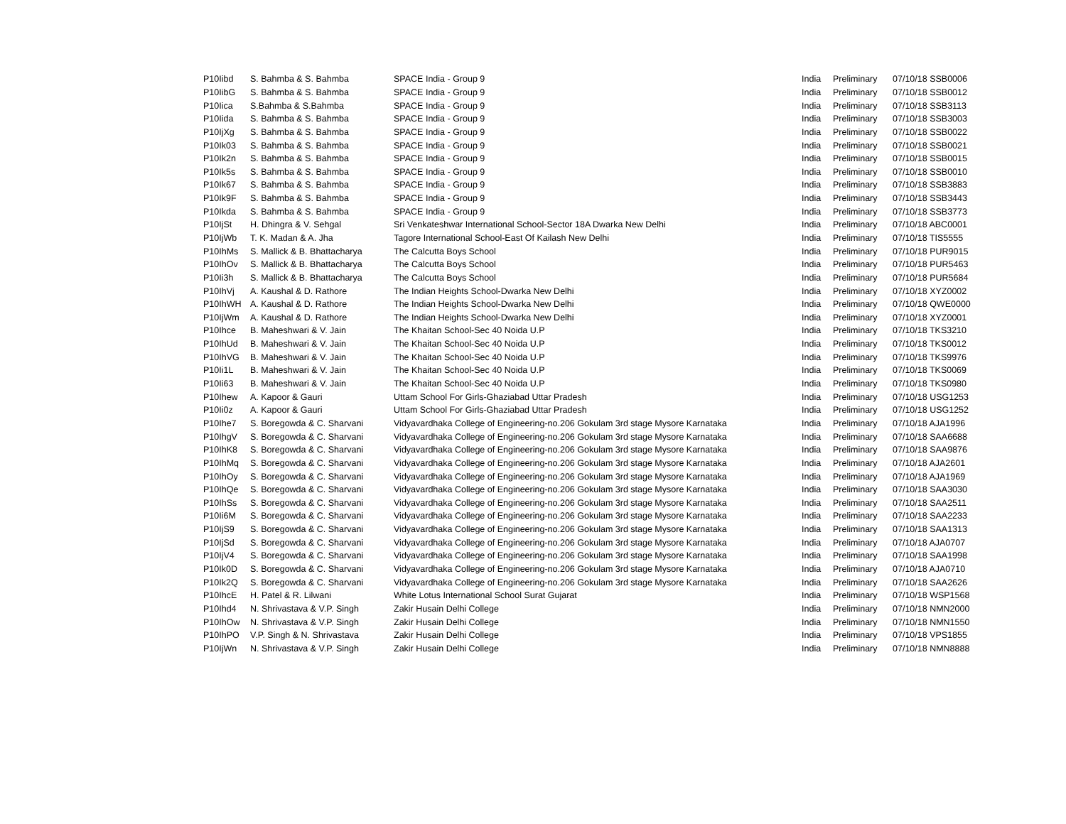| P10Iibd | S. Bahmba & S. Bahmba | SPACE India - Group 9 | India | Preliminary | 07/10/18 SSB0006 |
| P10IibG | S. Bahmba & S. Bahmba | SPACE India - Group 9 | India | Preliminary | 07/10/18 SSB0012 |
| P10Iica | S.Bahmba & S.Bahmba | SPACE India - Group 9 | India | Preliminary | 07/10/18 SSB3113 |
| P10Iida | S. Bahmba & S. Bahmba | SPACE India - Group 9 | India | Preliminary | 07/10/18 SSB3003 |
| P10IjXg | S. Bahmba & S. Bahmba | SPACE India - Group 9 | India | Preliminary | 07/10/18 SSB0022 |
| P10Ik03 | S. Bahmba & S. Bahmba | SPACE India - Group 9 | India | Preliminary | 07/10/18 SSB0021 |
| P10Ik2n | S. Bahmba & S. Bahmba | SPACE India - Group 9 | India | Preliminary | 07/10/18 SSB0015 |
| P10Ik5s | S. Bahmba & S. Bahmba | SPACE India - Group 9 | India | Preliminary | 07/10/18 SSB0010 |
| P10Ik67 | S. Bahmba & S. Bahmba | SPACE India - Group 9 | India | Preliminary | 07/10/18 SSB3883 |
| P10Ik9F | S. Bahmba & S. Bahmba | SPACE India - Group 9 | India | Preliminary | 07/10/18 SSB3443 |
| P10Ikda | S. Bahmba & S. Bahmba | SPACE India - Group 9 | India | Preliminary | 07/10/18 SSB3773 |
| P10IjSt | H. Dhingra & V. Sehgal | Sri Venkateshwar International School-Sector 18A Dwarka New Delhi | India | Preliminary | 07/10/18 ABC0001 |
| P10IjWb | T. K. Madan & A. Jha | Tagore International School-East Of Kailash New Delhi | India | Preliminary | 07/10/18 TIS5555 |
| P10IhMs | S. Mallick & B. Bhattacharya | The Calcutta Boys School | India | Preliminary | 07/10/18 PUR9015 |
| P10IhOv | S. Mallick & B. Bhattacharya | The Calcutta Boys School | India | Preliminary | 07/10/18 PUR5463 |
| P10Ii3h | S. Mallick & B. Bhattacharya | The Calcutta Boys School | India | Preliminary | 07/10/18 PUR5684 |
| P10IhVj | A. Kaushal & D. Rathore | The Indian Heights School-Dwarka New Delhi | India | Preliminary | 07/10/18 XYZ0002 |
| P10IhWH | A. Kaushal & D. Rathore | The Indian Heights School-Dwarka New Delhi | India | Preliminary | 07/10/18 QWE0000 |
| P10IjWm | A. Kaushal & D. Rathore | The Indian Heights School-Dwarka New Delhi | India | Preliminary | 07/10/18 XYZ0001 |
| P10Ihce | B. Maheshwari & V. Jain | The Khaitan School-Sec 40 Noida U.P | India | Preliminary | 07/10/18 TKS3210 |
| P10IhUd | B. Maheshwari & V. Jain | The Khaitan School-Sec 40 Noida U.P | India | Preliminary | 07/10/18 TKS0012 |
| P10IhVG | B. Maheshwari & V. Jain | The Khaitan School-Sec 40 Noida U.P | India | Preliminary | 07/10/18 TKS9976 |
| P10Ii1L | B. Maheshwari & V. Jain | The Khaitan School-Sec 40 Noida U.P | India | Preliminary | 07/10/18 TKS0069 |
| P10Ii63 | B. Maheshwari & V. Jain | The Khaitan School-Sec 40 Noida U.P | India | Preliminary | 07/10/18 TKS0980 |
| P10Ihew | A. Kapoor & Gauri | Uttam School For Girls-Ghaziabad Uttar Pradesh | India | Preliminary | 07/10/18 USG1253 |
| P10Ii0z | A. Kapoor & Gauri | Uttam School For Girls-Ghaziabad Uttar Pradesh | India | Preliminary | 07/10/18 USG1252 |
| P10Ihe7 | S. Boregowda & C. Sharvani | Vidyavardhaka College of Engineering-no.206 Gokulam 3rd stage Mysore Karnataka | India | Preliminary | 07/10/18 AJA1996 |
| P10IhgV | S. Boregowda & C. Sharvani | Vidyavardhaka College of Engineering-no.206 Gokulam 3rd stage Mysore Karnataka | India | Preliminary | 07/10/18 SAA6688 |
| P10IhK8 | S. Boregowda & C. Sharvani | Vidyavardhaka College of Engineering-no.206 Gokulam 3rd stage Mysore Karnataka | India | Preliminary | 07/10/18 SAA9876 |
| P10IhMq | S. Boregowda & C. Sharvani | Vidyavardhaka College of Engineering-no.206 Gokulam 3rd stage Mysore Karnataka | India | Preliminary | 07/10/18 AJA2601 |
| P10IhOy | S. Boregowda & C. Sharvani | Vidyavardhaka College of Engineering-no.206 Gokulam 3rd stage Mysore Karnataka | India | Preliminary | 07/10/18 AJA1969 |
| P10IhQe | S. Boregowda & C. Sharvani | Vidyavardhaka College of Engineering-no.206 Gokulam 3rd stage Mysore Karnataka | India | Preliminary | 07/10/18 SAA3030 |
| P10IhSs | S. Boregowda & C. Sharvani | Vidyavardhaka College of Engineering-no.206 Gokulam 3rd stage Mysore Karnataka | India | Preliminary | 07/10/18 SAA2511 |
| P10Ii6M | S. Boregowda & C. Sharvani | Vidyavardhaka College of Engineering-no.206 Gokulam 3rd stage Mysore Karnataka | India | Preliminary | 07/10/18 SAA2233 |
| P10IjS9 | S. Boregowda & C. Sharvani | Vidyavardhaka College of Engineering-no.206 Gokulam 3rd stage Mysore Karnataka | India | Preliminary | 07/10/18 SAA1313 |
| P10IjSd | S. Boregowda & C. Sharvani | Vidyavardhaka College of Engineering-no.206 Gokulam 3rd stage Mysore Karnataka | India | Preliminary | 07/10/18 AJA0707 |
| P10IjV4 | S. Boregowda & C. Sharvani | Vidyavardhaka College of Engineering-no.206 Gokulam 3rd stage Mysore Karnataka | India | Preliminary | 07/10/18 SAA1998 |
| P10Ik0D | S. Boregowda & C. Sharvani | Vidyavardhaka College of Engineering-no.206 Gokulam 3rd stage Mysore Karnataka | India | Preliminary | 07/10/18 AJA0710 |
| P10Ik2Q | S. Boregowda & C. Sharvani | Vidyavardhaka College of Engineering-no.206 Gokulam 3rd stage Mysore Karnataka | India | Preliminary | 07/10/18 SAA2626 |
| P10IhcE | H. Patel & R. Lilwani | White Lotus International School Surat Gujarat | India | Preliminary | 07/10/18 WSP1568 |
| P10Ihd4 | N. Shrivastava & V.P. Singh | Zakir Husain Delhi College | India | Preliminary | 07/10/18 NMN2000 |
| P10IhOw | N. Shrivastava & V.P. Singh | Zakir Husain Delhi College | India | Preliminary | 07/10/18 NMN1550 |
| P10IhPO | V.P. Singh & N. Shrivastava | Zakir Husain Delhi College | India | Preliminary | 07/10/18 VPS1855 |
| P10IjWn | N. Shrivastava & V.P. Singh | Zakir Husain Delhi College | India | Preliminary | 07/10/18 NMN8888 |